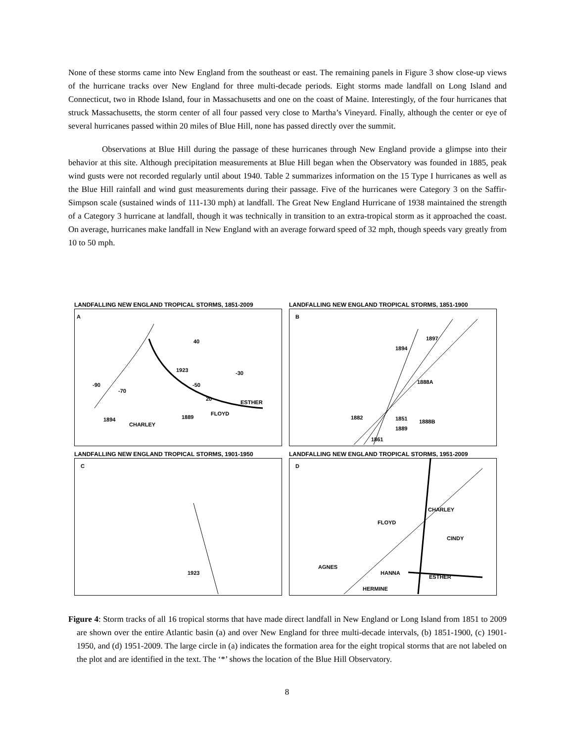None of these storms came into New England from the southeast or east. The remaining panels in Figure 3 show close-up views of the hurricane tracks over New England for three multi-decade periods. Eight storms made landfall on Long Island and Connecticut, two in Rhode Island, four in Massachusetts and one on the coast of Maine. Interestingly, of the four hurricanes that struck Massachusetts, the storm center of all four passed very close to Martha’s Vineyard. Finally, although the center or eye of several hurricanes passed within 20 miles of Blue Hill, none has passed directly over the summit.
Observations at Blue Hill during the passage of these hurricanes through New England provide a glimpse into their behavior at this site. Although precipitation measurements at Blue Hill began when the Observatory was founded in 1885, peak wind gusts were not recorded regularly until about 1940. Table 2 summarizes information on the 15 Type I hurricanes as well as the Blue Hill rainfall and wind gust measurements during their passage. Five of the hurricanes were Category 3 on the Saffir-Simpson scale (sustained winds of 111-130 mph) at landfall. The Great New England Hurricane of 1938 maintained the strength of a Category 3 hurricane at landfall, though it was technically in transition to an extra-tropical storm as it approached the coast. On average, hurricanes make landfall in New England with an average forward speed of 32 mph, though speeds vary greatly from 10 to 50 mph.
LANDFALLING NEW ENGLAND TROPICAL STORMS, 1851-2009
A
40
1923 -30
-90
-70
-50
20
ESTHER
FLOYD
1889 1894
CHARLEY
LANDFALLING NEW ENGLAND TROPICAL STORMS, 1851-1900
B
1897
1894
1888A
1882 1851 1888B
1889
1861
LANDFALLING NEW ENGLAND TROPICAL STORMS, 1901-1950
C
1923
LANDFALLING NEW ENGLAND TROPICAL STORMS, 1951-2009
D
CHARLEY
FLOYD
CINDY
AGNES
HANNA
ESTHER
HERMINE
Figure 4: Storm tracks of all 16 tropical storms that have made direct landfall in New England or Long Island from 1851 to 2009 are shown over the entire Atlantic basin (a) and over New England for three multi-decade intervals, (b) 1851-1900, (c) 1901-1950, and (d) 1951-2009. The large circle in (a) indicates the formation area for the eight tropical storms that are not labeled on the plot and are identified in the text. The ‘*’ shows the location of the Blue Hill Observatory.
8